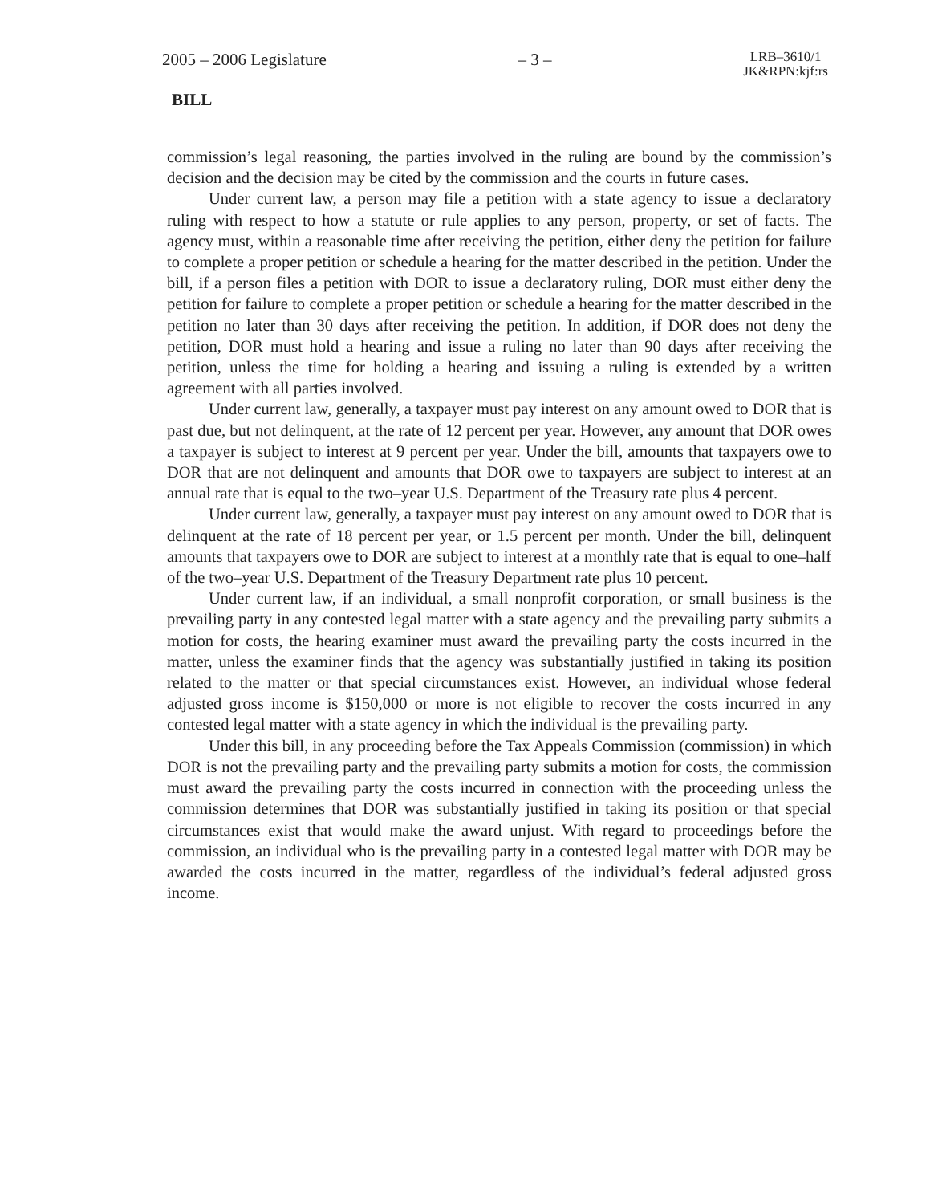2005 – 2006 Legislature – 3 – LRB–3610/1
JK&RPN:kjf:rs
BILL
commission’s legal reasoning, the parties involved in the ruling are bound by the commission’s decision and the decision may be cited by the commission and the courts in future cases.
Under current law, a person may file a petition with a state agency to issue a declaratory ruling with respect to how a statute or rule applies to any person, property, or set of facts. The agency must, within a reasonable time after receiving the petition, either deny the petition for failure to complete a proper petition or schedule a hearing for the matter described in the petition. Under the bill, if a person files a petition with DOR to issue a declaratory ruling, DOR must either deny the petition for failure to complete a proper petition or schedule a hearing for the matter described in the petition no later than 30 days after receiving the petition. In addition, if DOR does not deny the petition, DOR must hold a hearing and issue a ruling no later than 90 days after receiving the petition, unless the time for holding a hearing and issuing a ruling is extended by a written agreement with all parties involved.
Under current law, generally, a taxpayer must pay interest on any amount owed to DOR that is past due, but not delinquent, at the rate of 12 percent per year. However, any amount that DOR owes a taxpayer is subject to interest at 9 percent per year. Under the bill, amounts that taxpayers owe to DOR that are not delinquent and amounts that DOR owe to taxpayers are subject to interest at an annual rate that is equal to the two–year U.S. Department of the Treasury rate plus 4 percent.
Under current law, generally, a taxpayer must pay interest on any amount owed to DOR that is delinquent at the rate of 18 percent per year, or 1.5 percent per month. Under the bill, delinquent amounts that taxpayers owe to DOR are subject to interest at a monthly rate that is equal to one–half of the two–year U.S. Department of the Treasury Department rate plus 10 percent.
Under current law, if an individual, a small nonprofit corporation, or small business is the prevailing party in any contested legal matter with a state agency and the prevailing party submits a motion for costs, the hearing examiner must award the prevailing party the costs incurred in the matter, unless the examiner finds that the agency was substantially justified in taking its position related to the matter or that special circumstances exist. However, an individual whose federal adjusted gross income is $150,000 or more is not eligible to recover the costs incurred in any contested legal matter with a state agency in which the individual is the prevailing party.
Under this bill, in any proceeding before the Tax Appeals Commission (commission) in which DOR is not the prevailing party and the prevailing party submits a motion for costs, the commission must award the prevailing party the costs incurred in connection with the proceeding unless the commission determines that DOR was substantially justified in taking its position or that special circumstances exist that would make the award unjust. With regard to proceedings before the commission, an individual who is the prevailing party in a contested legal matter with DOR may be awarded the costs incurred in the matter, regardless of the individual’s federal adjusted gross income.